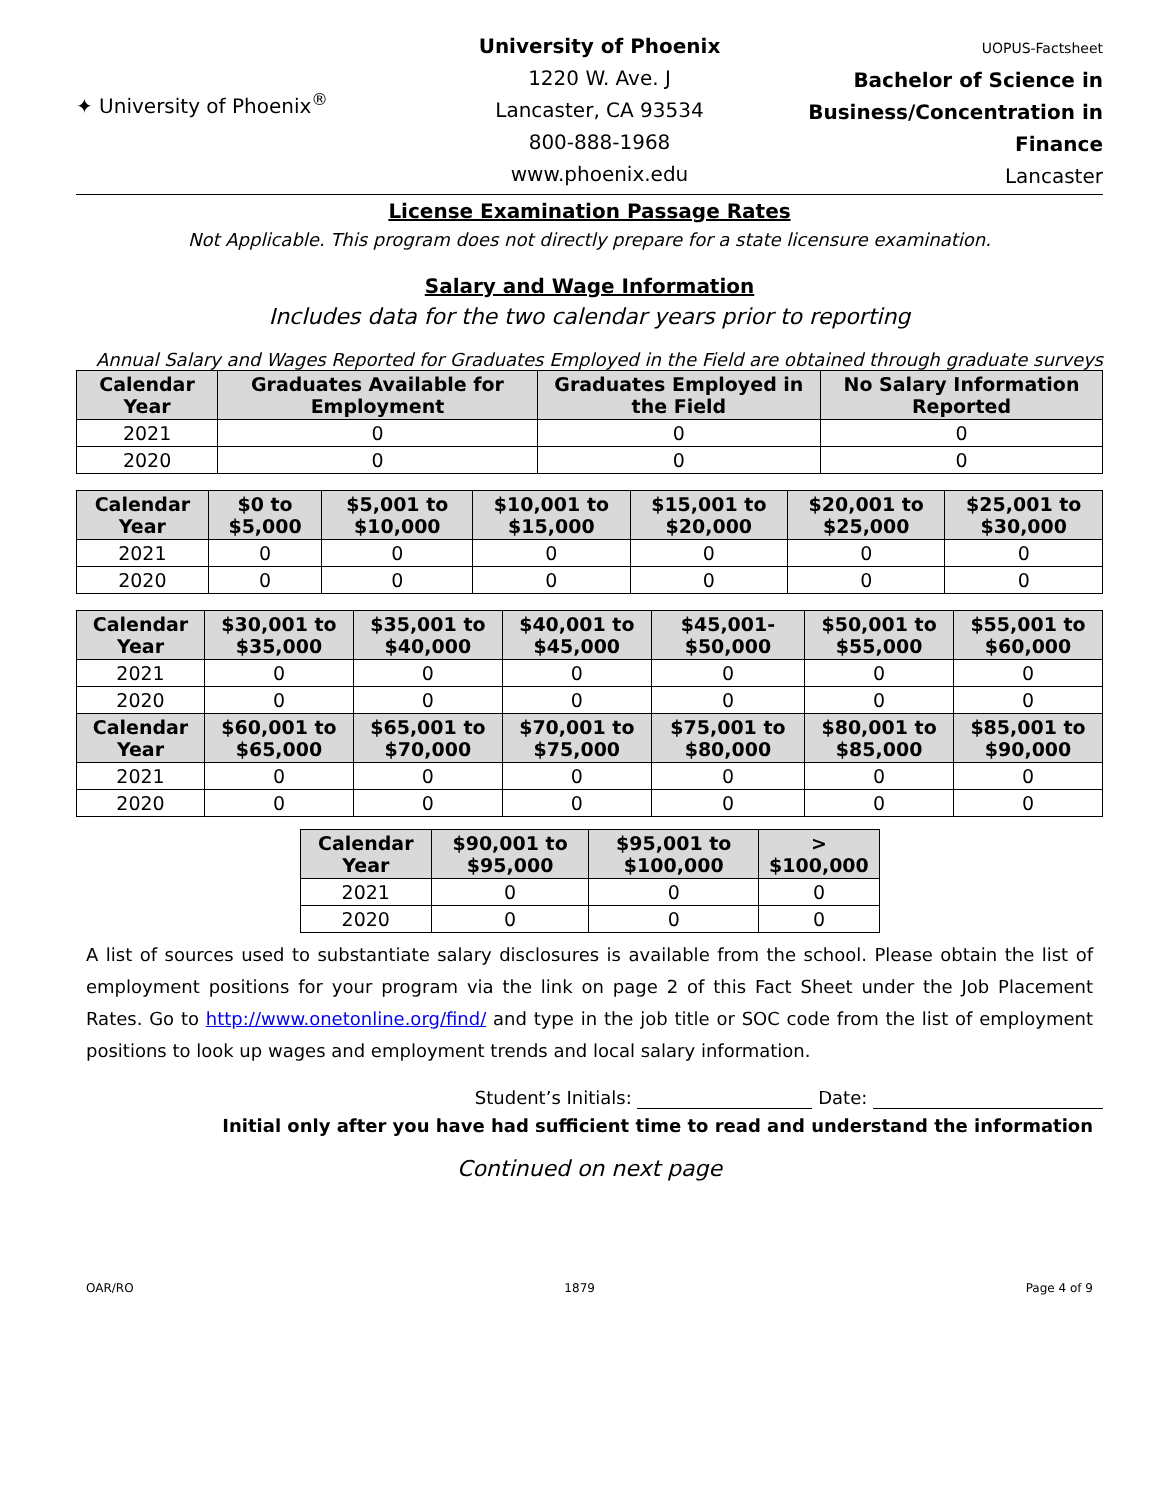✦ University of Phoenix<sup>®</sup>
University of Phoenix
1220 W. Ave. J
Lancaster, CA 93534
800-888-1968
www.phoenix.edu
UOPUS-Factsheet
Bachelor of Science in Business/Concentration in Finance
Lancaster
License Examination Passage Rates
Not Applicable. This program does not directly prepare for a state licensure examination.
Salary and Wage Information
Includes data for the two calendar years prior to reporting
Annual Salary and Wages Reported for Graduates Employed in the Field are obtained through graduate surveys
| Calendar Year | Graduates Available for Employment | Graduates Employed in the Field | No Salary Information Reported |
| --- | --- | --- | --- |
| 2021 | 0 | 0 | 0 |
| 2020 | 0 | 0 | 0 |
| Calendar Year | $0 to $5,000 | $5,001 to $10,000 | $10,001 to $15,000 | $15,001 to $20,000 | $20,001 to $25,000 | $25,001 to $30,000 |
| --- | --- | --- | --- | --- | --- | --- |
| 2021 | 0 | 0 | 0 | 0 | 0 | 0 |
| 2020 | 0 | 0 | 0 | 0 | 0 | 0 |
| Calendar Year | $30,001 to $35,000 | $35,001 to $40,000 | $40,001 to $45,000 | $45,001- $50,000 | $50,001 to $55,000 | $55,001 to $60,000 |
| --- | --- | --- | --- | --- | --- | --- |
| 2021 | 0 | 0 | 0 | 0 | 0 | 0 |
| 2020 | 0 | 0 | 0 | 0 | 0 | 0 |
| Calendar Year | $60,001 to $65,000 | $65,001 to $70,000 | $70,001 to $75,000 | $75,001 to $80,000 | $80,001 to $85,000 | $85,001 to $90,000 |
| 2021 | 0 | 0 | 0 | 0 | 0 | 0 |
| 2020 | 0 | 0 | 0 | 0 | 0 | 0 |
| Calendar Year | $90,001 to $95,000 | $95,001 to $100,000 | > $100,000 |
| --- | --- | --- | --- |
| 2021 | 0 | 0 | 0 |
| 2020 | 0 | 0 | 0 |
A list of sources used to substantiate salary disclosures is available from the school. Please obtain the list of employment positions for your program via the link on page 2 of this Fact Sheet under the Job Placement Rates. Go to http://www.onetonline.org/find/ and type in the job title or SOC code from the list of employment positions to look up wages and employment trends and local salary information.
Student’s Initials: Date:
Initial only after you have had sufficient time to read and understand the information
Continued on next page
OAR/RO 1879 Page 4 of 9